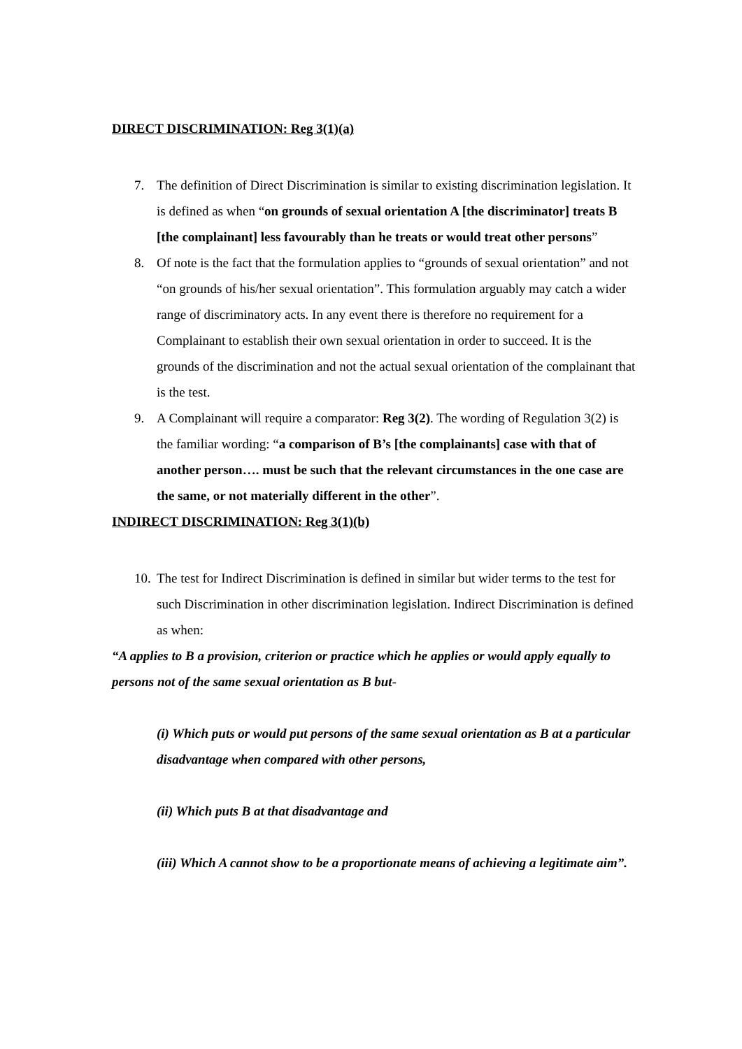DIRECT DISCRIMINATION: Reg 3(1)(a)
7. The definition of Direct Discrimination is similar to existing discrimination legislation. It is defined as when “on grounds of sexual orientation A [the discriminator] treats B [the complainant] less favourably than he treats or would treat other persons”
8. Of note is the fact that the formulation applies to “grounds of sexual orientation” and not “on grounds of his/her sexual orientation”. This formulation arguably may catch a wider range of discriminatory acts. In any event there is therefore no requirement for a Complainant to establish their own sexual orientation in order to succeed. It is the grounds of the discrimination and not the actual sexual orientation of the complainant that is the test.
9. A Complainant will require a comparator: Reg 3(2). The wording of Regulation 3(2) is the familiar wording: “a comparison of B’s [the complainants] case with that of another person…. must be such that the relevant circumstances in the one case are the same, or not materially different in the other”.
INDIRECT DISCRIMINATION: Reg 3(1)(b)
10.
The test for Indirect Discrimination is defined in similar but wider terms to the test for such Discrimination in other discrimination legislation. Indirect Discrimination is defined as when:
“A applies to B a provision, criterion or practice which he applies or would apply equally to persons not of the same sexual orientation as B but-
(i) Which puts or would put persons of the same sexual orientation as B at a particular disadvantage when compared with other persons,
(ii) Which puts B at that disadvantage and
(iii) Which A cannot show to be a proportionate means of achieving a legitimate aim”.